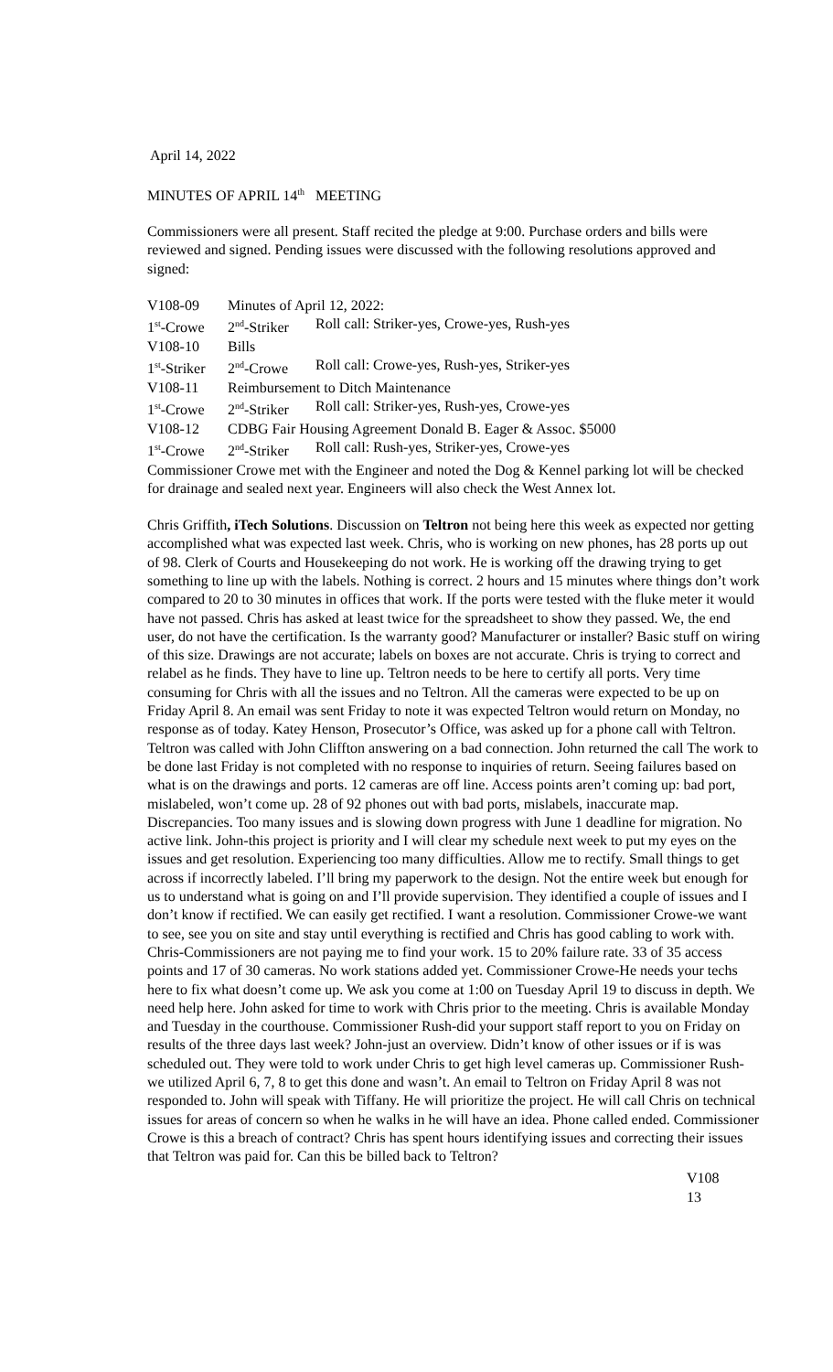April 14, 2022
MINUTES OF APRIL 14<sup>th</sup> MEETING
Commissioners were all present. Staff recited the pledge at 9:00. Purchase orders and bills were reviewed and signed. Pending issues were discussed with the following resolutions approved and signed:
| V108-09 | Minutes of April 12, 2022: | |
| 1<sup>st</sup>-Crowe | 2<sup>nd</sup>-Striker | Roll call: Striker-yes, Crowe-yes, Rush-yes |
| V108-10 | Bills | |
| 1<sup>st</sup>-Striker | 2<sup>nd</sup>-Crowe | Roll call: Crowe-yes, Rush-yes, Striker-yes |
| V108-11 | Reimbursement to Ditch Maintenance | |
| 1<sup>st</sup>-Crowe | 2<sup>nd</sup>-Striker | Roll call: Striker-yes, Rush-yes, Crowe-yes |
| V108-12 | CDBG Fair Housing Agreement Donald B. Eager & Assoc. $5000 | |
| 1<sup>st</sup>-Crowe | 2<sup>nd</sup>-Striker | Roll call: Rush-yes, Striker-yes, Crowe-yes |
Commissioner Crowe met with the Engineer and noted the Dog & Kennel parking lot will be checked for drainage and sealed next year. Engineers will also check the West Annex lot.
Chris Griffith, iTech Solutions. Discussion on Teltron not being here this week as expected nor getting accomplished what was expected last week. Chris, who is working on new phones, has 28 ports up out of 98. Clerk of Courts and Housekeeping do not work. He is working off the drawing trying to get something to line up with the labels. Nothing is correct. 2 hours and 15 minutes where things don’t work compared to 20 to 30 minutes in offices that work. If the ports were tested with the fluke meter it would have not passed. Chris has asked at least twice for the spreadsheet to show they passed. We, the end user, do not have the certification. Is the warranty good? Manufacturer or installer? Basic stuff on wiring of this size. Drawings are not accurate; labels on boxes are not accurate. Chris is trying to correct and relabel as he finds. They have to line up. Teltron needs to be here to certify all ports. Very time consuming for Chris with all the issues and no Teltron. All the cameras were expected to be up on Friday April 8. An email was sent Friday to note it was expected Teltron would return on Monday, no response as of today. Katey Henson, Prosecutor’s Office, was asked up for a phone call with Teltron. Teltron was called with John Cliffton answering on a bad connection. John returned the call The work to be done last Friday is not completed with no response to inquiries of return. Seeing failures based on what is on the drawings and ports. 12 cameras are off line. Access points aren’t coming up: bad port, mislabeled, won’t come up. 28 of 92 phones out with bad ports, mislabels, inaccurate map. Discrepancies. Too many issues and is slowing down progress with June 1 deadline for migration. No active link. John-this project is priority and I will clear my schedule next week to put my eyes on the issues and get resolution. Experiencing too many difficulties. Allow me to rectify. Small things to get across if incorrectly labeled. I’ll bring my paperwork to the design. Not the entire week but enough for us to understand what is going on and I’ll provide supervision. They identified a couple of issues and I don’t know if rectified. We can easily get rectified. I want a resolution. Commissioner Crowe-we want to see, see you on site and stay until everything is rectified and Chris has good cabling to work with. Chris-Commissioners are not paying me to find your work. 15 to 20% failure rate. 33 of 35 access points and 17 of 30 cameras. No work stations added yet. Commissioner Crowe-He needs your techs here to fix what doesn’t come up. We ask you come at 1:00 on Tuesday April 19 to discuss in depth. We need help here. John asked for time to work with Chris prior to the meeting. Chris is available Monday and Tuesday in the courthouse. Commissioner Rush-did your support staff report to you on Friday on results of the three days last week? John-just an overview. Didn’t know of other issues or if is was scheduled out. They were told to work under Chris to get high level cameras up. Commissioner Rush-we utilized April 6, 7, 8 to get this done and wasn’t. An email to Teltron on Friday April 8 was not responded to. John will speak with Tiffany. He will prioritize the project. He will call Chris on technical issues for areas of concern so when he walks in he will have an idea. Phone called ended. Commissioner Crowe is this a breach of contract? Chris has spent hours identifying issues and correcting their issues that Teltron was paid for. Can this be billed back to Teltron?
V108
13